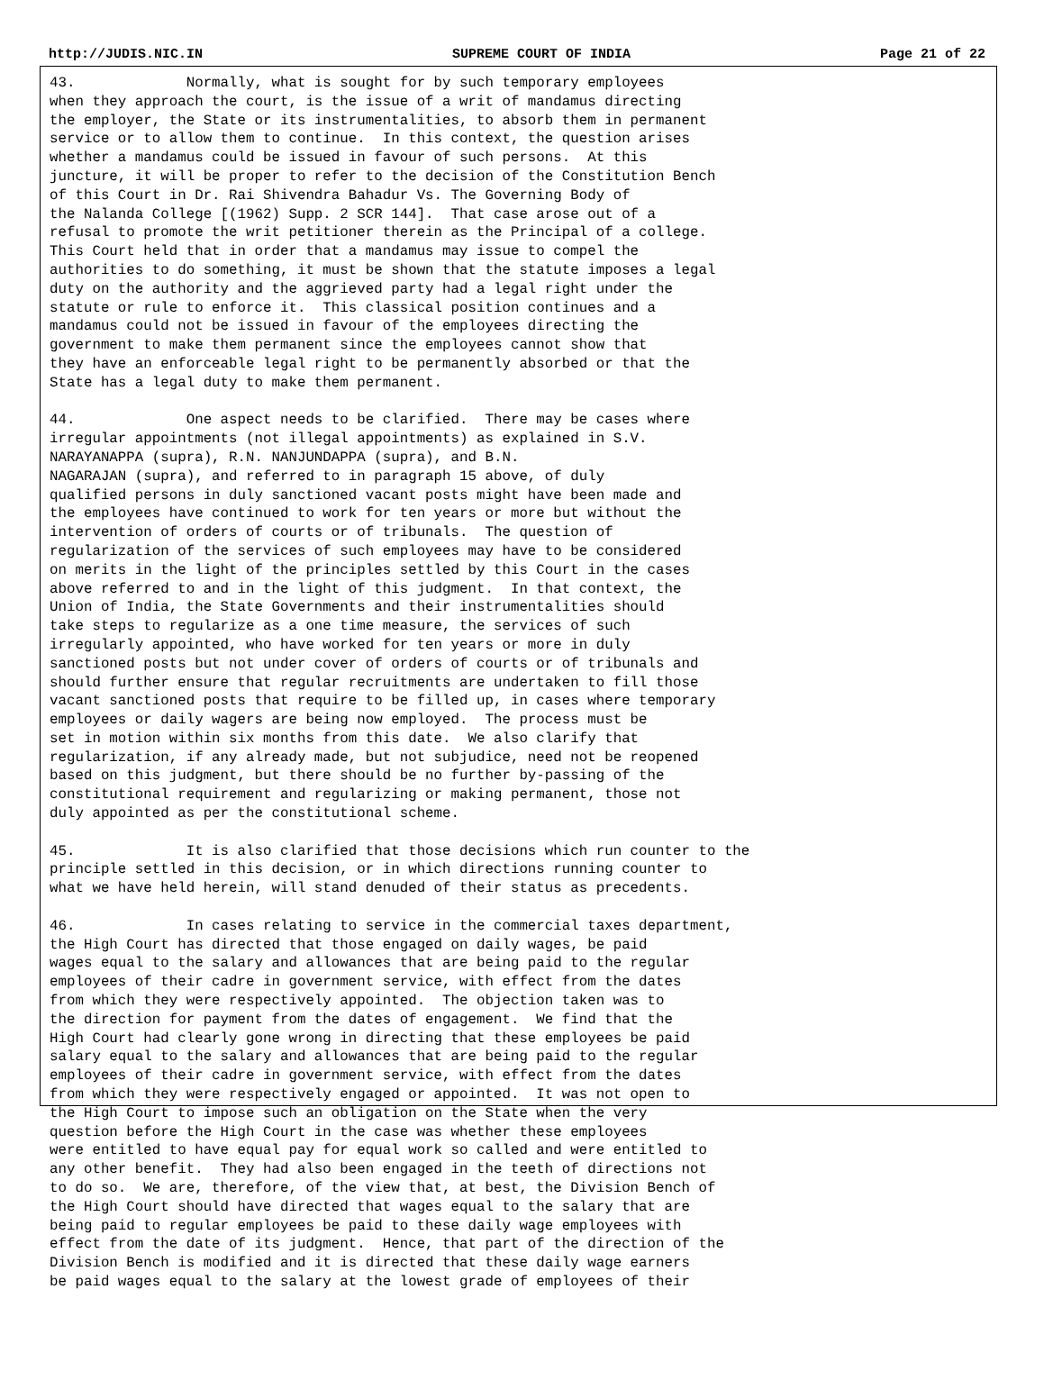http://JUDIS.NIC.IN SUPREME COURT OF INDIA Page 21 of 22
43.             Normally, what is sought for by such temporary employees
when they approach the court, is the issue of a writ of mandamus directing
the employer, the State or its instrumentalities, to absorb them in permanent
service or to allow them to continue.  In this context, the question arises
whether a mandamus could be issued in favour of such persons.  At this
juncture, it will be proper to refer to the decision of the Constitution Bench
of this Court in Dr. Rai Shivendra Bahadur Vs. The Governing Body of
the Nalanda College [(1962) Supp. 2 SCR 144].  That case arose out of a
refusal to promote the writ petitioner therein as the Principal of a college.
This Court held that in order that a mandamus may issue to compel the
authorities to do something, it must be shown that the statute imposes a legal
duty on the authority and the aggrieved party had a legal right under the
statute or rule to enforce it.  This classical position continues and a
mandamus could not be issued in favour of the employees directing the
government to make them permanent since the employees cannot show that
they have an enforceable legal right to be permanently absorbed or that the
State has a legal duty to make them permanent.

44.             One aspect needs to be clarified.  There may be cases where
irregular appointments (not illegal appointments) as explained in S.V.
NARAYANAPPA (supra), R.N. NANJUNDAPPA (supra), and B.N.
NAGARAJAN (supra), and referred to in paragraph 15 above, of duly
qualified persons in duly sanctioned vacant posts might have been made and
the employees have continued to work for ten years or more but without the
intervention of orders of courts or of tribunals.  The question of
regularization of the services of such employees may have to be considered
on merits in the light of the principles settled by this Court in the cases
above referred to and in the light of this judgment.  In that context, the
Union of India, the State Governments and their instrumentalities should
take steps to regularize as a one time measure, the services of such
irregularly appointed, who have worked for ten years or more in duly
sanctioned posts but not under cover of orders of courts or of tribunals and
should further ensure that regular recruitments are undertaken to fill those
vacant sanctioned posts that require to be filled up, in cases where temporary
employees or daily wagers are being now employed.  The process must be
set in motion within six months from this date.  We also clarify that
regularization, if any already made, but not subjudice, need not be reopened
based on this judgment, but there should be no further by-passing of the
constitutional requirement and regularizing or making permanent, those not
duly appointed as per the constitutional scheme.

45.             It is also clarified that those decisions which run counter to the
principle settled in this decision, or in which directions running counter to
what we have held herein, will stand denuded of their status as precedents.

46.             In cases relating to service in the commercial taxes department,
the High Court has directed that those engaged on daily wages, be paid
wages equal to the salary and allowances that are being paid to the regular
employees of their cadre in government service, with effect from the dates
from which they were respectively appointed.  The objection taken was to
the direction for payment from the dates of engagement.  We find that the
High Court had clearly gone wrong in directing that these employees be paid
salary equal to the salary and allowances that are being paid to the regular
employees of their cadre in government service, with effect from the dates
from which they were respectively engaged or appointed.  It was not open to
the High Court to impose such an obligation on the State when the very
question before the High Court in the case was whether these employees
were entitled to have equal pay for equal work so called and were entitled to
any other benefit.  They had also been engaged in the teeth of directions not
to do so.  We are, therefore, of the view that, at best, the Division Bench of
the High Court should have directed that wages equal to the salary that are
being paid to regular employees be paid to these daily wage employees with
effect from the date of its judgment.  Hence, that part of the direction of the
Division Bench is modified and it is directed that these daily wage earners
be paid wages equal to the salary at the lowest grade of employees of their